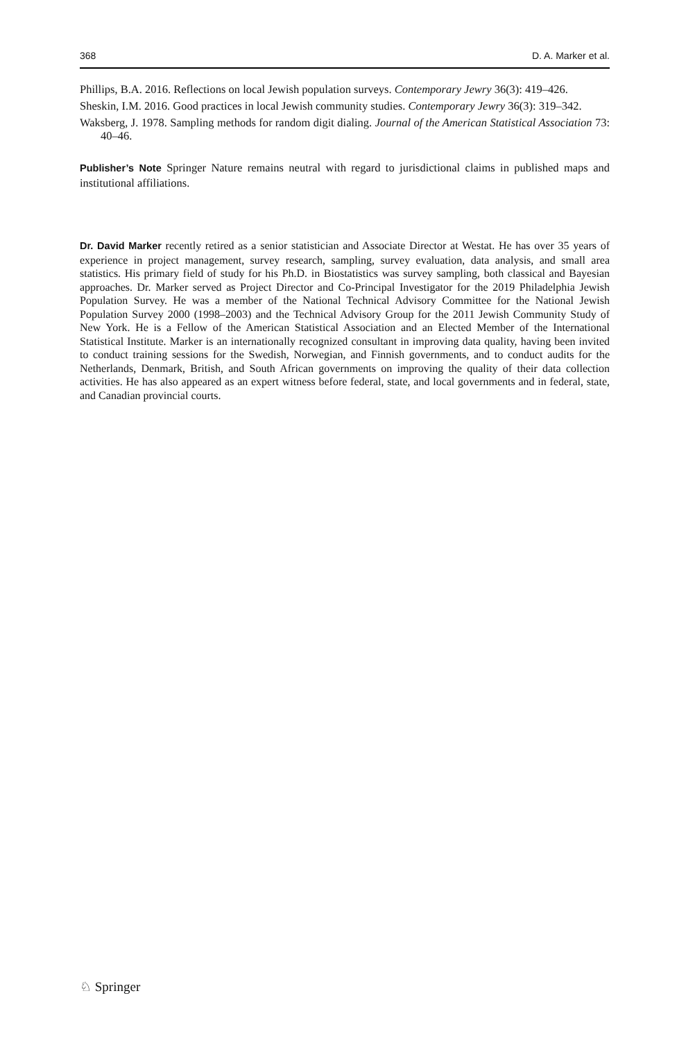368 D. A. Marker et al.
Phillips, B.A. 2016. Reflections on local Jewish population surveys. Contemporary Jewry 36(3): 419–426.
Sheskin, I.M. 2016. Good practices in local Jewish community studies. Contemporary Jewry 36(3): 319–342.
Waksberg, J. 1978. Sampling methods for random digit dialing. Journal of the American Statistical Association 73: 40–46.
Publisher’s Note Springer Nature remains neutral with regard to jurisdictional claims in published maps and institutional affiliations.
Dr. David Marker recently retired as a senior statistician and Associate Director at Westat. He has over 35 years of experience in project management, survey research, sampling, survey evaluation, data analysis, and small area statistics. His primary field of study for his Ph.D. in Biostatistics was survey sampling, both classical and Bayesian approaches. Dr. Marker served as Project Director and Co-Principal Investigator for the 2019 Philadelphia Jewish Population Survey. He was a member of the National Technical Advisory Committee for the National Jewish Population Survey 2000 (1998–2003) and the Technical Advisory Group for the 2011 Jewish Community Study of New York. He is a Fellow of the American Statistical Association and an Elected Member of the International Statistical Institute. Marker is an internationally recognized consultant in improving data quality, having been invited to conduct training sessions for the Swedish, Norwegian, and Finnish governments, and to conduct audits for the Netherlands, Denmark, British, and South African governments on improving the quality of their data collection activities. He has also appeared as an expert witness before federal, state, and local governments and in federal, state, and Canadian provincial courts.
♘ Springer